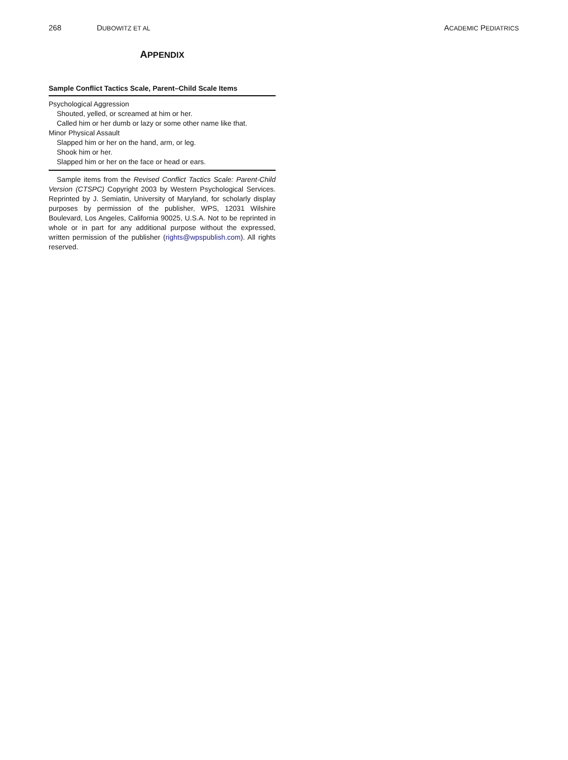268 DUBOWITZ ET AL ACADEMIC PEDIATRICS
APPENDIX
Sample Conflict Tactics Scale, Parent–Child Scale Items
| Psychological Aggression |
| Shouted, yelled, or screamed at him or her. |
| Called him or her dumb or lazy or some other name like that. |
| Minor Physical Assault |
| Slapped him or her on the hand, arm, or leg. |
| Shook him or her. |
| Slapped him or her on the face or head or ears. |
Sample items from the Revised Conflict Tactics Scale: Parent-Child Version (CTSPC) Copyright 2003 by Western Psychological Services. Reprinted by J. Semiatin, University of Maryland, for scholarly display purposes by permission of the publisher, WPS, 12031 Wilshire Boulevard, Los Angeles, California 90025, U.S.A. Not to be reprinted in whole or in part for any additional purpose without the expressed, written permission of the publisher (rights@wpspublish.com). All rights reserved.